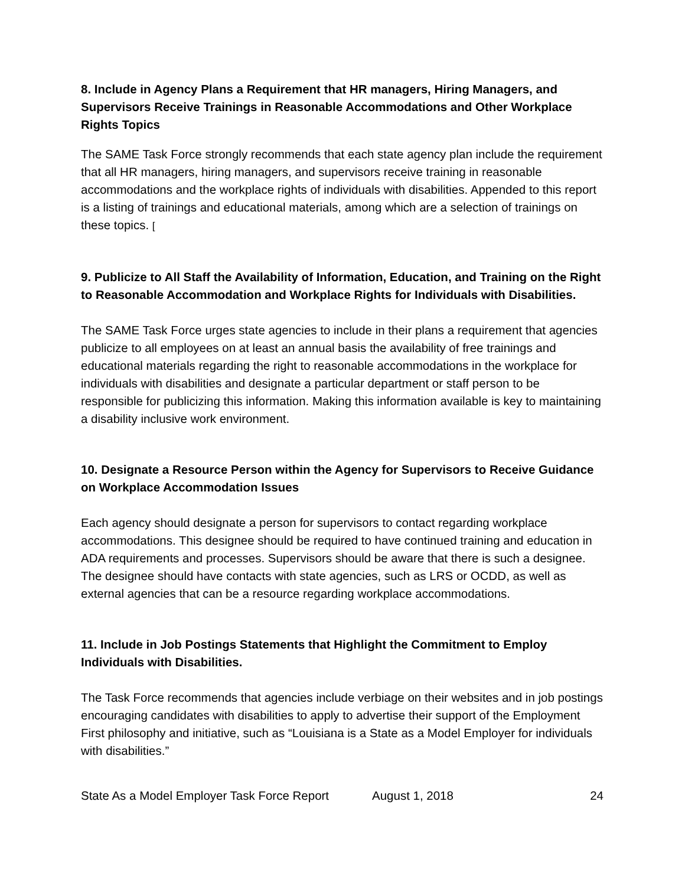8. Include in Agency Plans a Requirement that HR managers, Hiring Managers, and Supervisors Receive Trainings in Reasonable Accommodations and Other Workplace Rights Topics
The SAME Task Force strongly recommends that each state agency plan include the requirement that all HR managers, hiring managers, and supervisors receive training in reasonable accommodations and the workplace rights of individuals with disabilities. Appended to this report is a listing of trainings and educational materials, among which are a selection of trainings on these topics. [
9. Publicize to All Staff the Availability of Information, Education, and Training on the Right to Reasonable Accommodation and Workplace Rights for Individuals with Disabilities.
The SAME Task Force urges state agencies to include in their plans a requirement that agencies publicize to all employees on at least an annual basis the availability of free trainings and educational materials regarding the right to reasonable accommodations in the workplace for individuals with disabilities and designate a particular department or staff person to be responsible for publicizing this information. Making this information available is key to maintaining a disability inclusive work environment.
10. Designate a Resource Person within the Agency for Supervisors to Receive Guidance on Workplace Accommodation Issues
Each agency should designate a person for supervisors to contact regarding workplace accommodations. This designee should be required to have continued training and education in ADA requirements and processes. Supervisors should be aware that there is such a designee. The designee should have contacts with state agencies, such as LRS or OCDD, as well as external agencies that can be a resource regarding workplace accommodations.
11. Include in Job Postings Statements that Highlight the Commitment to Employ Individuals with Disabilities.
The Task Force recommends that agencies include verbiage on their websites and in job postings encouraging candidates with disabilities to apply to advertise their support of the Employment First philosophy and initiative, such as “Louisiana is a State as a Model Employer for individuals with disabilities.”
State As a Model Employer Task Force Report August 1, 2018 24